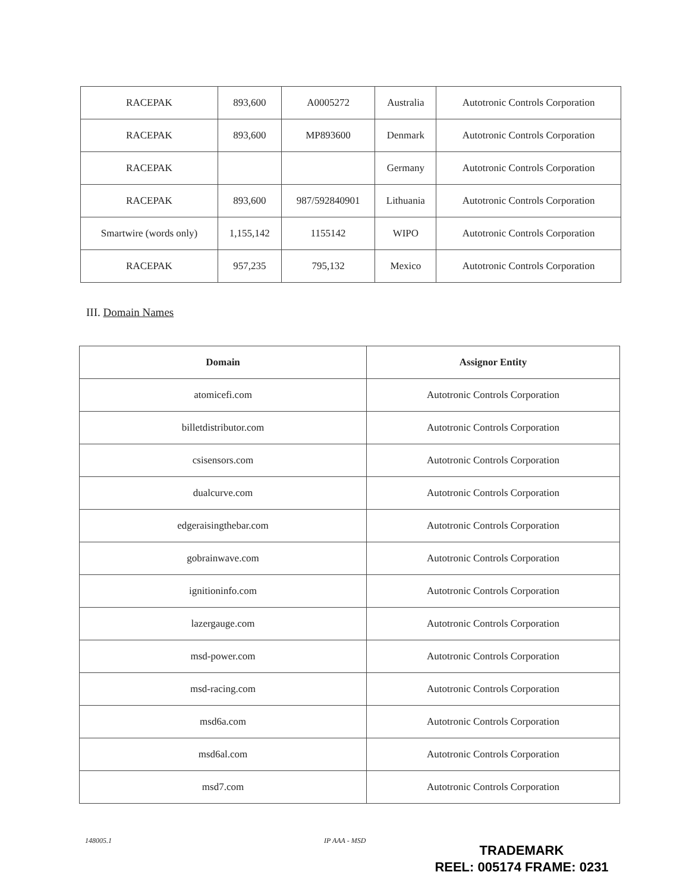| RACEPAK | 893,600 | A0005272 | Australia | Autotronic Controls Corporation |
| RACEPAK | 893,600 | MP893600 | Denmark | Autotronic Controls Corporation |
| RACEPAK | | | Germany | Autotronic Controls Corporation |
| RACEPAK | 893,600 | 987/592840901 | Lithuania | Autotronic Controls Corporation |
| Smartwire (words only) | 1,155,142 | 1155142 | WIPO | Autotronic Controls Corporation |
| RACEPAK | 957,235 | 795,132 | Mexico | Autotronic Controls Corporation |
III. Domain Names
| Domain | Assignor Entity |
| --- | --- |
| atomicefi.com | Autotronic Controls Corporation |
| billetdistributor.com | Autotronic Controls Corporation |
| csisensors.com | Autotronic Controls Corporation |
| dualcurve.com | Autotronic Controls Corporation |
| edgeraisingthebar.com | Autotronic Controls Corporation |
| gobrainwave.com | Autotronic Controls Corporation |
| ignitioninfo.com | Autotronic Controls Corporation |
| lazergauge.com | Autotronic Controls Corporation |
| msd-power.com | Autotronic Controls Corporation |
| msd-racing.com | Autotronic Controls Corporation |
| msd6a.com | Autotronic Controls Corporation |
| msd6al.com | Autotronic Controls Corporation |
| msd7.com | Autotronic Controls Corporation |
148005.1 IP AAA - MSD
TRADEMARK
REEL: 005174 FRAME: 0231